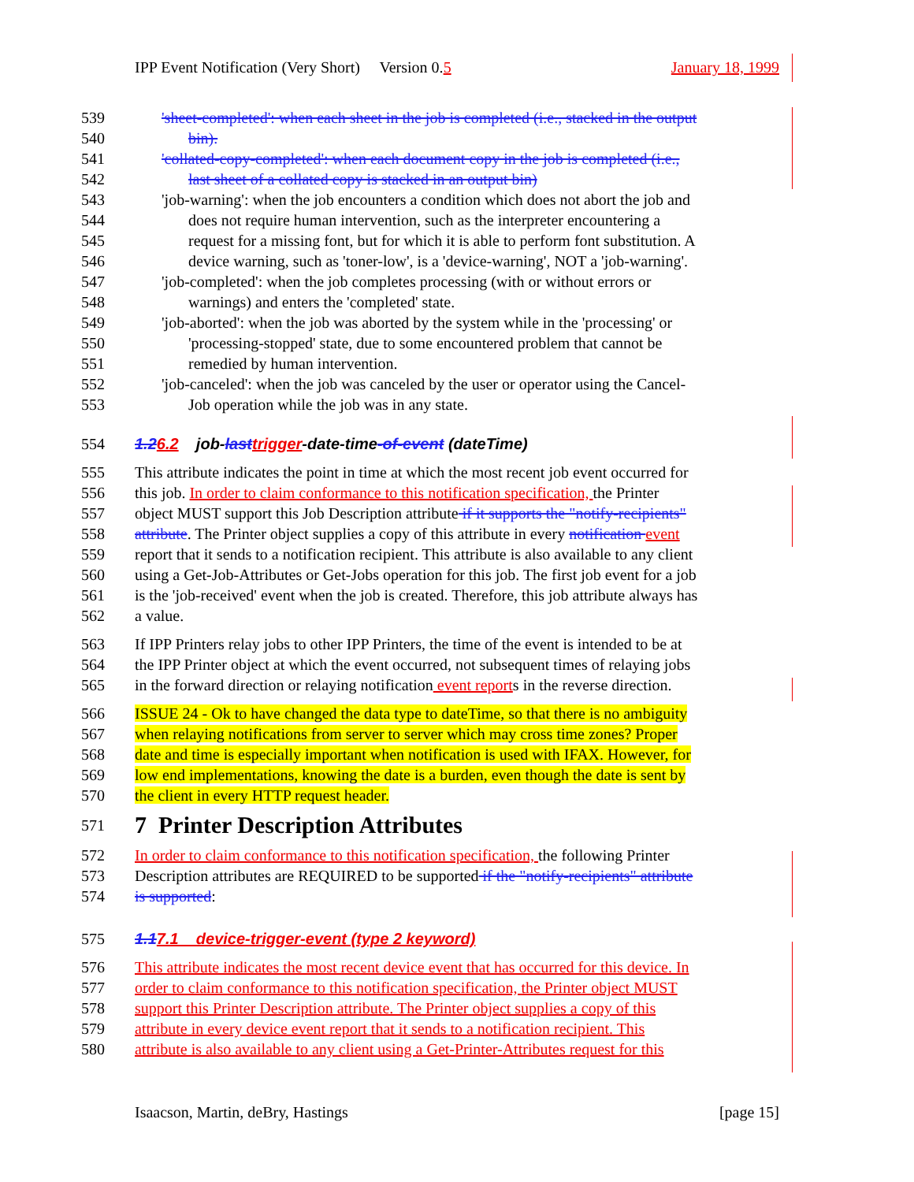IPP Event Notification (Very Short) Version 0.5 January 18, 1999
539 'sheet-completed': when each sheet in the job is completed (i.e., stacked in the output
540 bin).
541 'collated-copy-completed': when each document copy in the job is completed (i.e.,
542 last sheet of a collated copy is stacked in an output bin)
543 'job-warning': when the job encounters a condition which does not abort the job and
544 does not require human intervention, such as the interpreter encountering a
545 request for a missing font, but for which it is able to perform font substitution. A
546 device warning, such as 'toner-low', is a 'device-warning', NOT a 'job-warning'.
547 'job-completed': when the job completes processing (with or without errors or
548 warnings) and enters the 'completed' state.
549 'job-aborted': when the job was aborted by the system while in the 'processing' or
550 'processing-stopped' state, due to some encountered problem that cannot be
551 remedied by human intervention.
552 'job-canceled': when the job was canceled by the user or operator using the Cancel-
553 Job operation while the job was in any state.
554 1.26.2 job-last trigger-date-time-of-event (dateTime)
555 This attribute indicates the point in time at which the most recent job event occurred for
556 this job. In order to claim conformance to this notification specification, the Printer
557 object MUST support this Job Description attribute if it supports the "notify-recipients"
558 attribute. The Printer object supplies a copy of this attribute in every notification event
559 report that it sends to a notification recipient. This attribute is also available to any client
560 using a Get-Job-Attributes or Get-Jobs operation for this job. The first job event for a job
561 is the 'job-received' event when the job is created. Therefore, this job attribute always has
562 a value.
563 If IPP Printers relay jobs to other IPP Printers, the time of the event is intended to be at
564 the IPP Printer object at which the event occurred, not subsequent times of relaying jobs
565 in the forward direction or relaying notification event reports in the reverse direction.
566 ISSUE 24 - Ok to have changed the data type to dateTime, so that there is no ambiguity
567 when relaying notifications from server to server which may cross time zones? Proper
568 date and time is especially important when notification is used with IFAX. However, for
569 low end implementations, knowing the date is a burden, even though the date is sent by
570 the client in every HTTP request header.
571 7 Printer Description Attributes
572 In order to claim conformance to this notification specification, the following Printer
573 Description attributes are REQUIRED to be supported if the "notify-recipients" attribute
574 is supported:
575 1.17.1 device-trigger-event (type 2 keyword)
576 This attribute indicates the most recent device event that has occurred for this device. In
577 order to claim conformance to this notification specification, the Printer object MUST
578 support this Printer Description attribute. The Printer object supplies a copy of this
579 attribute in every device event report that it sends to a notification recipient. This
580 attribute is also available to any client using a Get-Printer-Attributes request for this
Isaacson, Martin, deBry, Hastings [page 15]